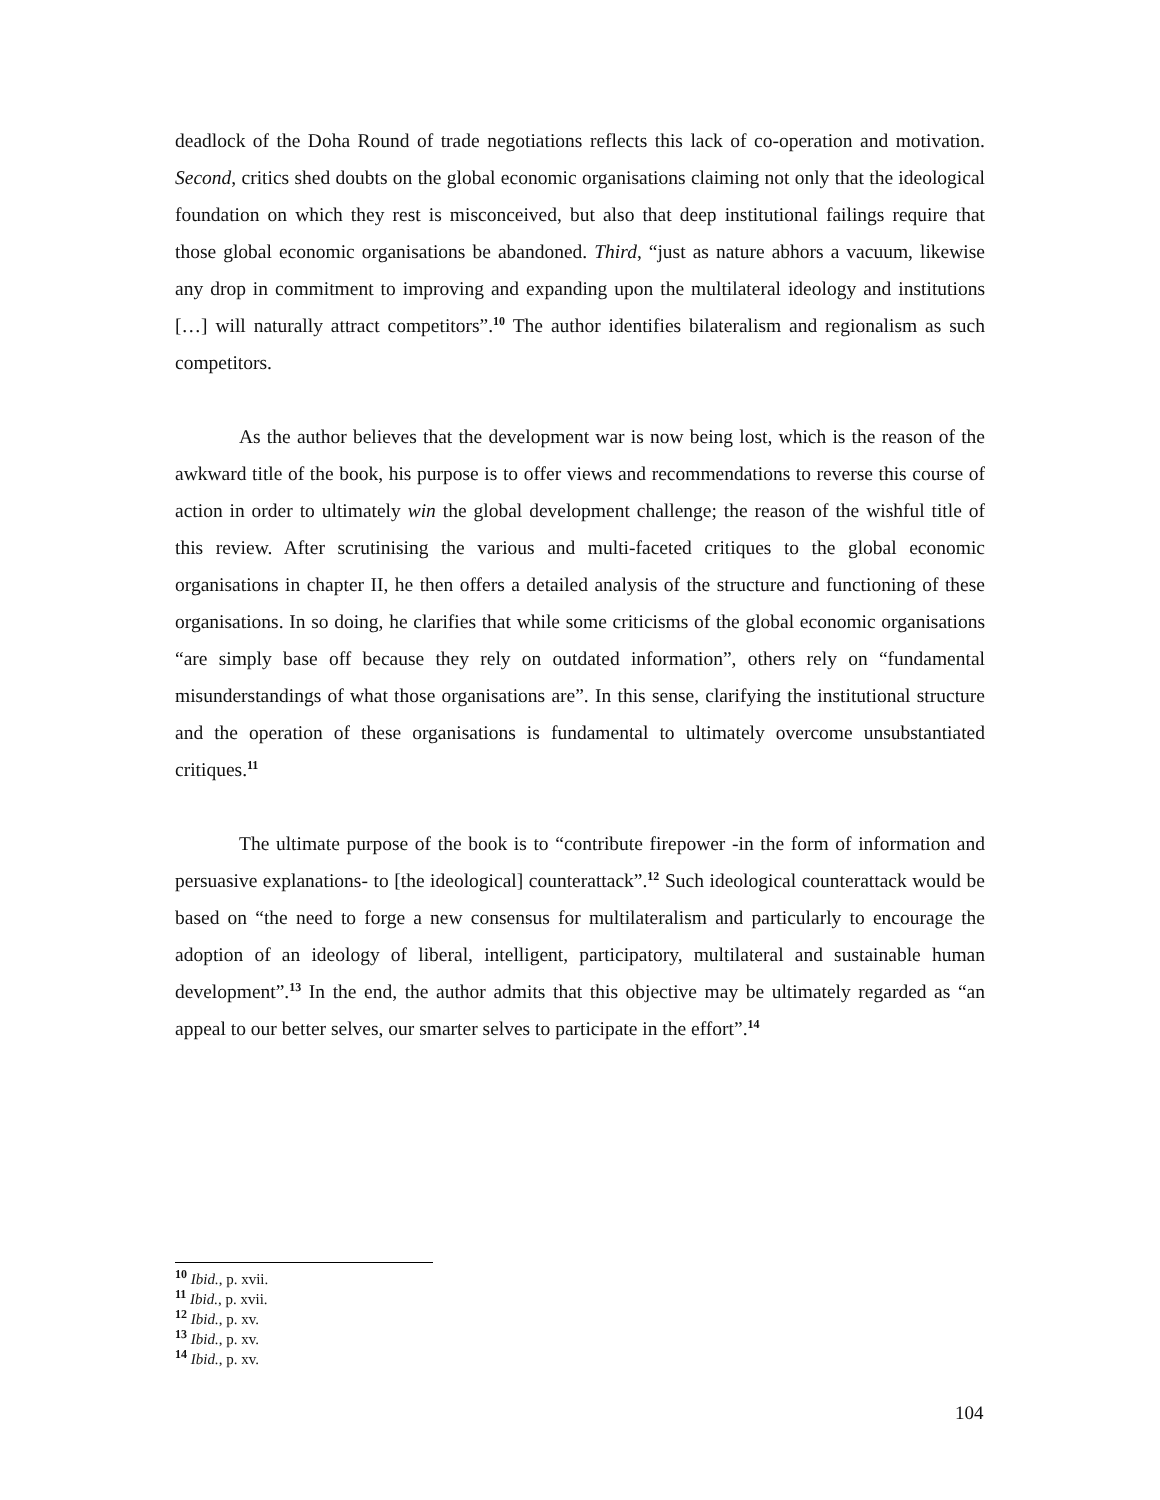deadlock of the Doha Round of trade negotiations reflects this lack of co-operation and motivation. Second, critics shed doubts on the global economic organisations claiming not only that the ideological foundation on which they rest is misconceived, but also that deep institutional failings require that those global economic organisations be abandoned. Third, “just as nature abhors a vacuum, likewise any drop in commitment to improving and expanding upon the multilateral ideology and institutions […] will naturally attract competitors”.<sup>10</sup> The author identifies bilateralism and regionalism as such competitors.
As the author believes that the development war is now being lost, which is the reason of the awkward title of the book, his purpose is to offer views and recommendations to reverse this course of action in order to ultimately win the global development challenge; the reason of the wishful title of this review. After scrutinising the various and multi-faceted critiques to the global economic organisations in chapter II, he then offers a detailed analysis of the structure and functioning of these organisations. In so doing, he clarifies that while some criticisms of the global economic organisations “are simply base off because they rely on outdated information”, others rely on “fundamental misunderstandings of what those organisations are”. In this sense, clarifying the institutional structure and the operation of these organisations is fundamental to ultimately overcome unsubstantiated critiques.<sup>11</sup>
The ultimate purpose of the book is to “contribute firepower -in the form of information and persuasive explanations- to [the ideological] counterattack”.<sup>12</sup> Such ideological counterattack would be based on “the need to forge a new consensus for multilateralism and particularly to encourage the adoption of an ideology of liberal, intelligent, participatory, multilateral and sustainable human development”.<sup>13</sup> In the end, the author admits that this objective may be ultimately regarded as “an appeal to our better selves, our smarter selves to participate in the effort”.<sup>14</sup>
<sup>10</sup> Ibid., p. xvii.
<sup>11</sup> Ibid., p. xvii.
<sup>12</sup> Ibid., p. xv.
<sup>13</sup> Ibid., p. xv.
<sup>14</sup> Ibid., p. xv.
104